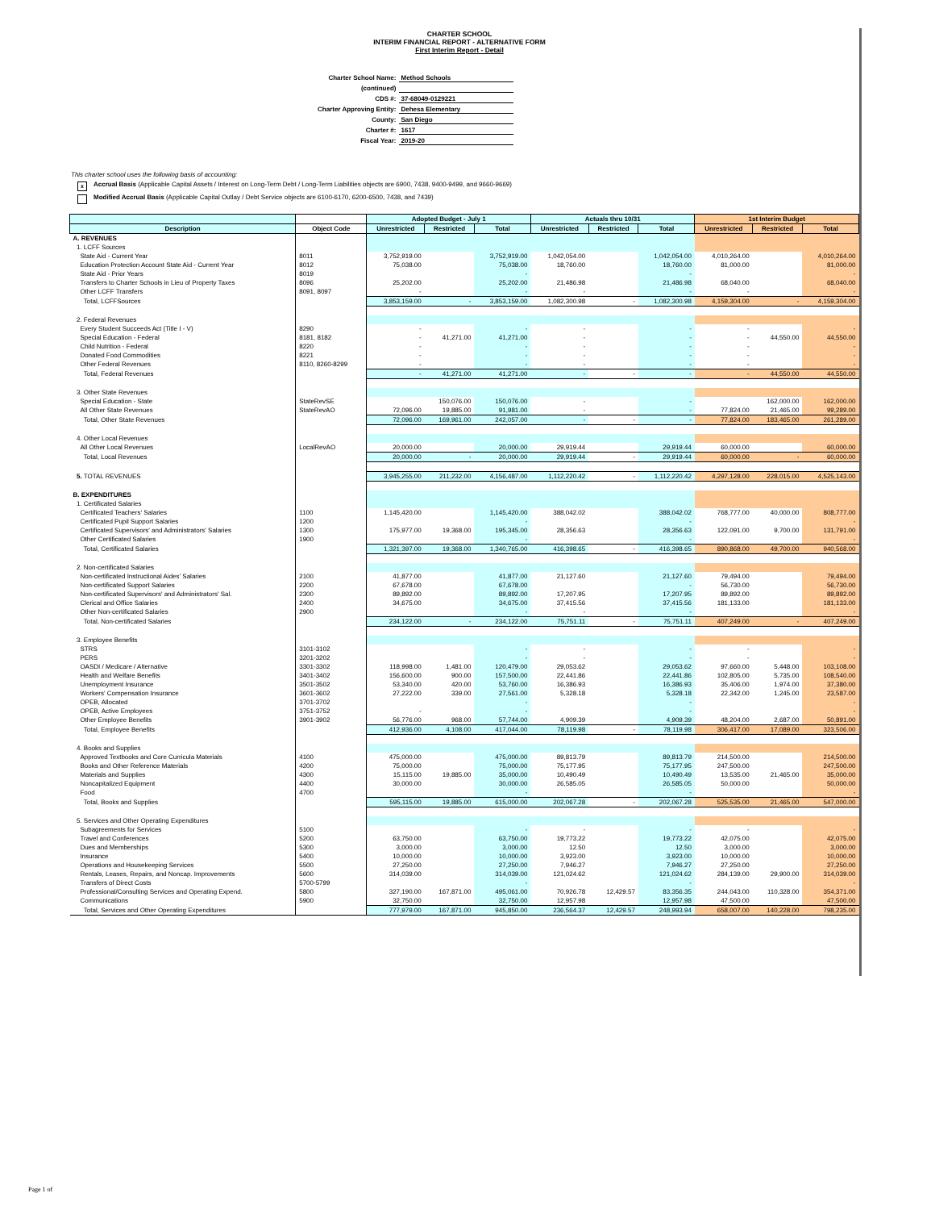CHARTER SCHOOL
INTERIM FINANCIAL REPORT - ALTERNATIVE FORM
First Interim Report - Detail
| Charter School Name: | Method Schools |
| (continued) | |
| CDS #: | 37-68049-0129221 |
| Charter Approving Entity: | Dehesa Elementary |
| County: | San Diego |
| Charter #: | 1617 |
| Fiscal Year: | 2019-20 |
This charter school uses the following basis of accounting:
x Accrual Basis (Applicable Capital Assets / Interest on Long-Term Debt / Long-Term Liabilities objects are 6900, 7438, 9400-9499, and 9660-9669)
Modified Accrual Basis (Applicable Capital Outlay / Debt Service objects are 6100-6170, 6200-6500, 7438, and 7439)
| | | Adopted Budget - July 1 | | | Actuals thru 10/31 | | | 1st Interim Budget | | |
| --- | --- | --- | --- | --- | --- | --- | --- | --- | --- | --- |
| Description | Object Code | Unrestricted | Restricted | Total | Unrestricted | Restricted | Total | Unrestricted | Restricted | Total |
| A. REVENUES | | | | | | | | | | |
| 1. LCFF Sources | | | | | | | | | | |
| State Aid - Current Year | 8011 | 3,752,919.00 | | 3,752,919.00 | 1,042,054.00 | | 1,042,054.00 | 4,010,264.00 | | 4,010,264.00 |
| Education Protection Account State Aid - Current Year | 8012 | 75,038.00 | | 75,038.00 | 18,760.00 | | 18,760.00 | 81,000.00 | | 81,000.00 |
| State Aid - Prior Years | 8019 | | | - | | | - | | | - |
| Transfers to Charter Schools in Lieu of Property Taxes | 8096 | 25,202.00 | | 25,202.00 | 21,486.98 | | 21,486.98 | 68,040.00 | | 68,040.00 |
| Other LCFF Transfers | 8091, 8097 | - | | - | - | | - | - | | - |
| Total, LCFFSources | | 3,853,159.00 | - | 3,853,159.00 | 1,082,300.98 | - | 1,082,300.98 | 4,159,304.00 | - | 4,159,304.00 |
| 2. Federal Revenues | | | | | | | | | | |
| Every Student Succeeds Act (Title I - V) | 8290 | - | | - | - | | - | - | | - |
| Special Education - Federal | 8181, 8182 | - | 41,271.00 | 41,271.00 | - | | - | - | 44,550.00 | 44,550.00 |
| Child Nutrition - Federal | 8220 | - | | - | - | | - | - | | - |
| Donated Food Commodities | 8221 | - | | - | - | | - | - | | - |
| Other Federal Revenues | 8110, 8260-8299 | - | | - | - | | - | - | | - |
| Total, Federal Revenues | | - | 41,271.00 | 41,271.00 | - | - | - | - | 44,550.00 | 44,550.00 |
| 3. Other State Revenues | | | | | | | | | | |
| Special Education - State | StateRevSE | | 150,076.00 | 150,076.00 | - | | - | | 162,000.00 | 162,000.00 |
| All Other State Revenues | StateRevAO | 72,096.00 | 19,885.00 | 91,981.00 | - | | - | 77,824.00 | 21,465.00 | 99,289.00 |
| Total, Other State Revenues | | 72,096.00 | 169,961.00 | 242,057.00 | - | - | - | 77,824.00 | 183,465.00 | 261,289.00 |
| 4. Other Local Revenues | | | | | | | | | | |
| All Other Local Revenues | LocalRevAO | 20,000.00 | | 20,000.00 | 29,919.44 | | 29,919.44 | 60,000.00 | | 60,000.00 |
| Total, Local Revenues | | 20,000.00 | - | 20,000.00 | 29,919.44 | - | 29,919.44 | 60,000.00 | - | 60,000.00 |
| 5. TOTAL REVENUES | | 3,945,255.00 | 211,232.00 | 4,156,487.00 | 1,112,220.42 | - | 1,112,220.42 | 4,297,128.00 | 228,015.00 | 4,525,143.00 |
| B. EXPENDITURES | | | | | | | | | | |
| 1. Certificated Salaries | | | | | | | | | | |
| Certificated Teachers' Salaries | 1100 | 1,145,420.00 | | 1,145,420.00 | 388,042.02 | | 388,042.02 | 768,777.00 | 40,000.00 | 808,777.00 |
| Certificated Pupil Support Salaries | 1200 | | | - | | | - | | | - |
| Certificated Supervisors' and Administrators' Salaries | 1300 | 175,977.00 | 19,368.00 | 195,345.00 | 28,356.63 | | 28,356.63 | 122,091.00 | 9,700.00 | 131,791.00 |
| Other Certificated Salaries | 1900 | | | - | | | - | | | - |
| Total, Certificated Salaries | | 1,321,397.00 | 19,368.00 | 1,340,765.00 | 416,398.65 | - | 416,398.65 | 890,868.00 | 49,700.00 | 940,568.00 |
| 2. Non-certificated Salaries | | | | | | | | | | |
| Non-certificated Instructional Aides' Salaries | 2100 | 41,877.00 | | 41,877.00 | 21,127.60 | | 21,127.60 | 79,494.00 | | 79,494.00 |
| Non-certificated Support Salaries | 2200 | 67,678.00 | | 67,678.00 | | | - | 56,730.00 | | 56,730.00 |
| Non-certificated Supervisors' and Administrators' Sal. | 2300 | 89,892.00 | | 89,892.00 | 17,207.95 | | 17,207.95 | 89,892.00 | | 89,892.00 |
| Clerical and Office Salaries | 2400 | 34,675.00 | | 34,675.00 | 37,415.56 | | 37,415.56 | 181,133.00 | | 181,133.00 |
| Other Non-certificated Salaries | 2900 | | | - | - | | - | | | - |
| Total, Non-certificated Salaries | | 234,122.00 | - | 234,122.00 | 75,751.11 | - | 75,751.11 | 407,249.00 | - | 407,249.00 |
| 3. Employee Benefits | | | | | | | | | | |
| STRS | 3101-3102 | | | - | - | | - | - | | - |
| PERS | 3201-3202 | | | - | - | | - | - | | - |
| OASDI / Medicare / Alternative | 3301-3302 | 118,998.00 | 1,481.00 | 120,479.00 | 29,053.62 | | 29,053.62 | 97,660.00 | 5,448.00 | 103,108.00 |
| Health and Welfare Benefits | 3401-3402 | 156,600.00 | 900.00 | 157,500.00 | 22,441.86 | | 22,441.86 | 102,805.00 | 5,735.00 | 108,540.00 |
| Unemployment Insurance | 3501-3502 | 53,340.00 | 420.00 | 53,760.00 | 16,386.93 | | 16,386.93 | 35,406.00 | 1,974.00 | 37,380.00 |
| Workers' Compensation Insurance | 3601-3602 | 27,222.00 | 339.00 | 27,561.00 | 5,328.18 | | 5,328.18 | 22,342.00 | 1,245.00 | 23,587.00 |
| OPEB, Allocated | 3701-3702 | | | - | | | - | | | - |
| OPEB, Active Employees | 3751-3752 | - | | - | | | - | | | - |
| Other Employee Benefits | 3901-3902 | 56,776.00 | 968.00 | 57,744.00 | 4,909.39 | | 4,909.39 | 48,204.00 | 2,687.00 | 50,891.00 |
| Total, Employee Benefits | | 412,936.00 | 4,108.00 | 417,044.00 | 78,119.98 | - | 78,119.98 | 306,417.00 | 17,089.00 | 323,506.00 |
| 4. Books and Supplies | | | | | | | | | | |
| Approved Textbooks and Core Curricula Materials | 4100 | 475,000.00 | | 475,000.00 | 89,813.79 | | 89,813.79 | 214,500.00 | | 214,500.00 |
| Books and Other Reference Materials | 4200 | 75,000.00 | | 75,000.00 | 75,177.95 | | 75,177.95 | 247,500.00 | | 247,500.00 |
| Materials and Supplies | 4300 | 15,115.00 | 19,885.00 | 35,000.00 | 10,490.49 | | 10,490.49 | 13,535.00 | 21,465.00 | 35,000.00 |
| Noncapitalized Equipment | 4400 | 30,000.00 | | 30,000.00 | 26,585.05 | | 26,585.05 | 50,000.00 | | 50,000.00 |
| Food | 4700 | | | - | | | - | | | - |
| Total, Books and Supplies | | 595,115.00 | 19,885.00 | 615,000.00 | 202,067.28 | - | 202,067.28 | 525,535.00 | 21,465.00 | 547,000.00 |
| 5. Services and Other Operating Expenditures | | | | | | | | | | |
| Subagreements for Services | 5100 | | | - | - | | - | - | | - |
| Travel and Conferences | 5200 | 63,750.00 | | 63,750.00 | 19,773.22 | | 19,773.22 | 42,075.00 | | 42,075.00 |
| Dues and Memberships | 5300 | 3,000.00 | | 3,000.00 | 12.50 | | 12.50 | 3,000.00 | | 3,000.00 |
| Insurance | 5400 | 10,000.00 | | 10,000.00 | 3,923.00 | | 3,923.00 | 10,000.00 | | 10,000.00 |
| Operations and Housekeeping Services | 5500 | 27,250.00 | | 27,250.00 | 7,946.27 | | 7,946.27 | 27,250.00 | | 27,250.00 |
| Rentals, Leases, Repairs, and Noncap. Improvements | 5600 | 314,039.00 | | 314,039.00 | 121,024.62 | | 121,024.62 | 284,139.00 | 29,900.00 | 314,039.00 |
| Transfers of Direct Costs | 5700-5799 | | | - | | | - | | | - |
| Professional/Consulting Services and Operating Expend. | 5800 | 327,190.00 | 167,871.00 | 495,061.00 | 70,926.78 | 12,429.57 | 83,356.35 | 244,043.00 | 110,328.00 | 354,371.00 |
| Communications | 5900 | 32,750.00 | | 32,750.00 | 12,957.98 | | 12,957.98 | 47,500.00 | | 47,500.00 |
| Total, Services and Other Operating Expenditures | | 777,979.00 | 167,871.00 | 945,850.00 | 236,564.37 | 12,429.57 | 248,993.94 | 658,007.00 | 140,228.00 | 798,235.00 |
Page 1 of